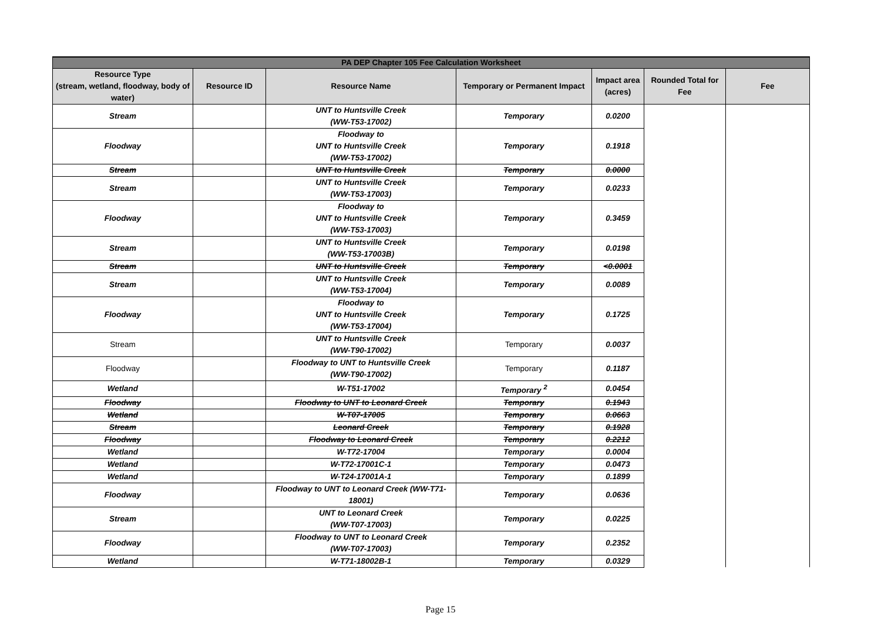| PA DEP Chapter 105 Fee Calculation Worksheet | | | | | | |
| --- | --- | --- | --- | --- | --- | --- |
| Resource Type (stream, wetland, floodway, body of water) | Resource ID | Resource Name | Temporary or Permanent Impact | Impact area (acres) | Rounded Total for Fee | Fee |
| Stream | | UNT to Huntsville Creek (WW-T53-17002) | Temporary | 0.0200 | | |
| Floodway | | Floodway to UNT to Huntsville Creek (WW-T53-17002) | Temporary | 0.1918 | | |
| Stream | | UNT to Huntsville Creek | Temporary | 0.0000 | | |
| Stream | | UNT to Huntsville Creek (WW-T53-17003) | Temporary | 0.0233 | | |
| Floodway | | Floodway to UNT to Huntsville Creek (WW-T53-17003) | Temporary | 0.3459 | | |
| Stream | | UNT to Huntsville Creek (WW-T53-17003B) | Temporary | 0.0198 | | |
| Stream | | UNT to Huntsville Creek | Temporary | <0.0001 | | |
| Stream | | UNT to Huntsville Creek (WW-T53-17004) | Temporary | 0.0089 | | |
| Floodway | | Floodway to UNT to Huntsville Creek (WW-T53-17004) | Temporary | 0.1725 | | |
| Stream | | UNT to Huntsville Creek (WW-T90-17002) | Temporary | 0.0037 | | |
| Floodway | | Floodway to UNT to Huntsville Creek (WW-T90-17002) | Temporary | 0.1187 | | |
| Wetland | | W-T51-17002 | Temporary <sup>2</sup> | 0.0454 | | |
| Floodway | | Floodway to UNT to Leonard Creek | Temporary | 0.1943 | | |
| Wetland | | W-T07-17005 | Temporary | 0.0663 | | |
| Stream | | Leonard Creek | Temporary | 0.1928 | | |
| Floodway | | Floodway to Leonard Creek | Temporary | 0.2212 | | |
| Wetland | | W-T72-17004 | Temporary | 0.0004 | | |
| Wetland | | W-T72-17001C-1 | Temporary | 0.0473 | | |
| Wetland | | W-T24-17001A-1 | Temporary | 0.1899 | | |
| Floodway | | Floodway to UNT to Leonard Creek (WW-T71-18001) | Temporary | 0.0636 | | |
| Stream | | UNT to Leonard Creek (WW-T07-17003) | Temporary | 0.0225 | | |
| Floodway | | Floodway to UNT to Leonard Creek (WW-T07-17003) | Temporary | 0.2352 | | |
| Wetland | | W-T71-18002B-1 | Temporary | 0.0329 | | |
Page 15